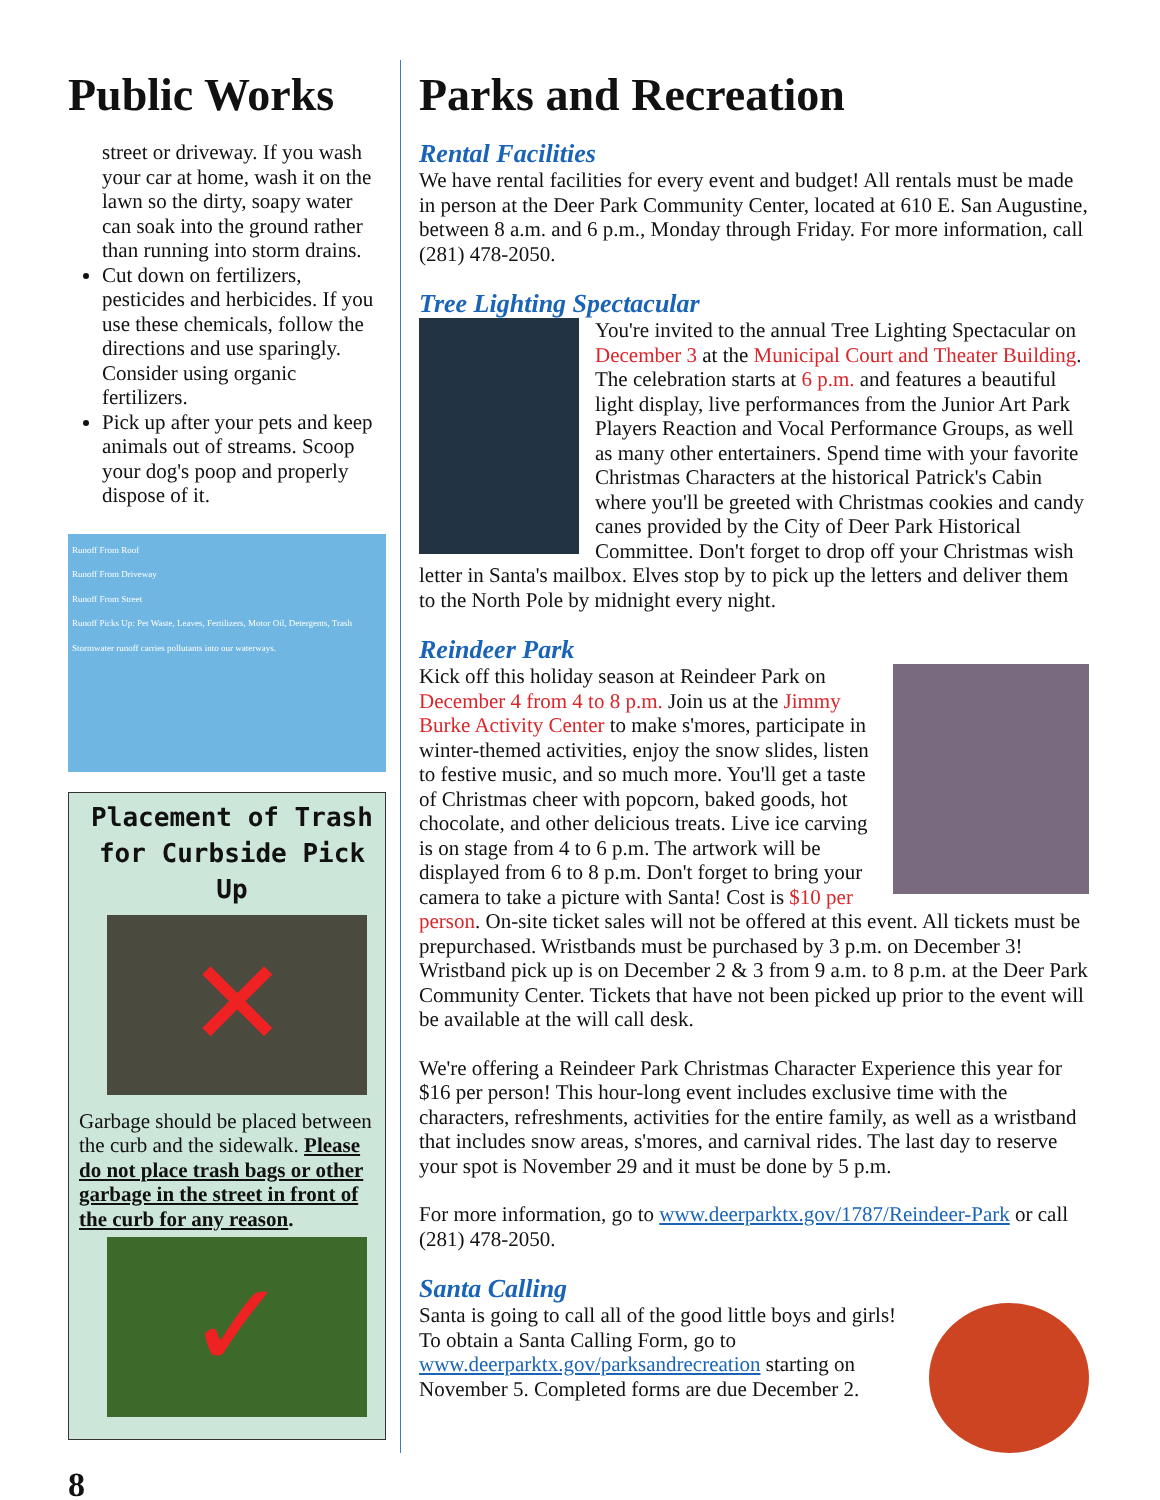Public Works
street or driveway. If you wash your car at home, wash it on the lawn so the dirty, soapy water can soak into the ground rather than running into storm drains.
Cut down on fertilizers, pesticides and herbicides. If you use these chemicals, follow the directions and use sparingly. Consider using organic fertilizers.
Pick up after your pets and keep animals out of streams. Scoop your dog's poop and properly dispose of it.
Runoff From Roof
Runoff From Driveway
Runoff From Street
Runoff Picks Up: Pet Waste, Leaves, Fertilizers, Motor Oil, Detergents, Trash
Stormwater runoff carries pollutants into our waterways.
Placement of Trash for Curbside Pick Up
✕
Garbage should be placed between the curb and the sidewalk. Please do not place trash bags or other garbage in the street in front of the curb for any reason.
✓
Parks and Recreation
Rental Facilities
We have rental facilities for every event and budget! All rentals must be made in person at the Deer Park Community Center, located at 610 E. San Augustine, between 8 a.m. and 6 p.m., Monday through Friday. For more information, call (281) 478-2050.
Tree Lighting Spectacular
You're invited to the annual Tree Lighting Spectacular on December 3 at the Municipal Court and Theater Building. The celebration starts at 6 p.m. and features a beautiful light display, live performances from the Junior Art Park Players Reaction and Vocal Performance Groups, as well as many other entertainers. Spend time with your favorite Christmas Characters at the historical Patrick's Cabin where you'll be greeted with Christmas cookies and candy canes provided by the City of Deer Park Historical Committee. Don't forget to drop off your Christmas wish letter in Santa's mailbox. Elves stop by to pick up the letters and deliver them to the North Pole by midnight every night.
Reindeer Park
Kick off this holiday season at Reindeer Park on December 4 from 4 to 8 p.m. Join us at the Jimmy Burke Activity Center to make s'mores, participate in winter-themed activities, enjoy the snow slides, listen to festive music, and so much more. You'll get a taste of Christmas cheer with popcorn, baked goods, hot chocolate, and other delicious treats. Live ice carving is on stage from 4 to 6 p.m. The artwork will be displayed from 6 to 8 p.m. Don't forget to bring your camera to take a picture with Santa! Cost is $10 per person. On-site ticket sales will not be offered at this event. All tickets must be prepurchased. Wristbands must be purchased by 3 p.m. on December 3! Wristband pick up is on December 2 & 3 from 9 a.m. to 8 p.m. at the Deer Park Community Center. Tickets that have not been picked up prior to the event will be available at the will call desk.
We're offering a Reindeer Park Christmas Character Experience this year for $16 per person! This hour-long event includes exclusive time with the characters, refreshments, activities for the entire family, as well as a wristband that includes snow areas, s'mores, and carnival rides. The last day to reserve your spot is November 29 and it must be done by 5 p.m.
For more information, go to www.deerparktx.gov/1787/Reindeer-Park or call (281) 478-2050.
Santa Calling
Santa is going to call all of the good little boys and girls! To obtain a Santa Calling Form, go to www.deerparktx.gov/parksandrecreation starting on November 5. Completed forms are due December 2.
8